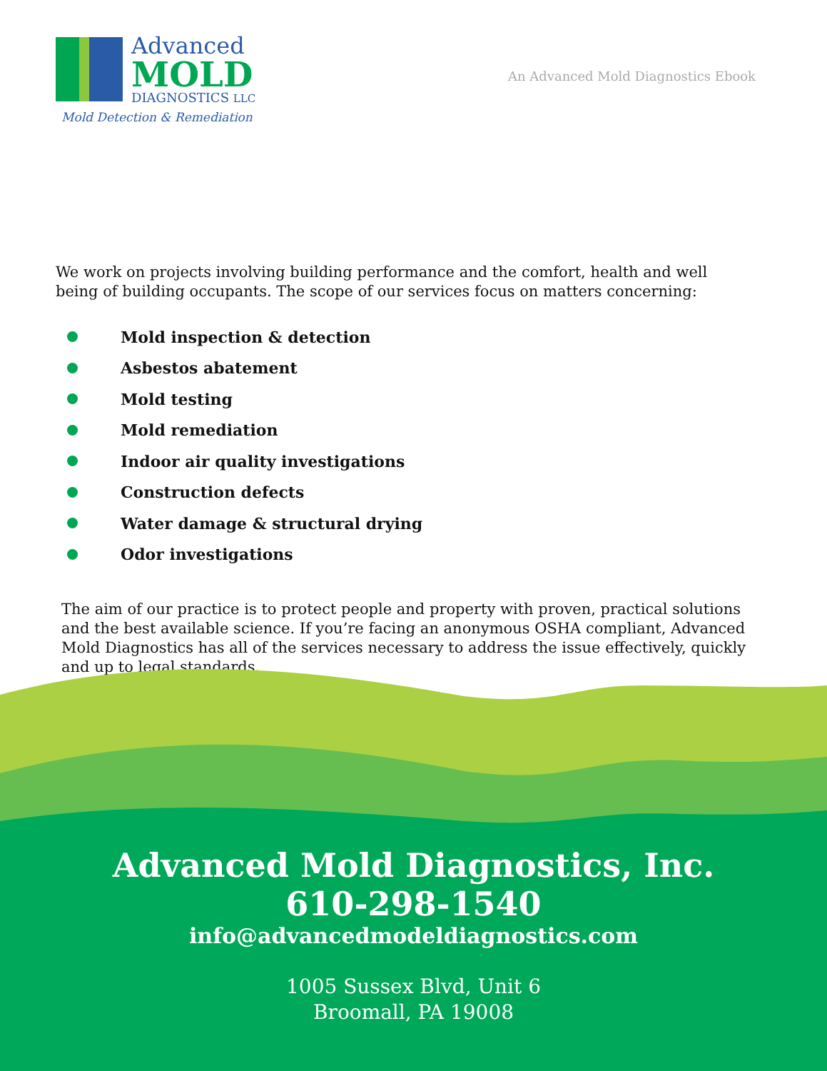Advanced
MOLD
DIAGNOSTICS LLC
Mold Detection & Remediation
An Advanced Mold Diagnostics Ebook
We work on projects involving building performance and the comfort, health and well being of building occupants. The scope of our services focus on matters concerning:
Mold inspection & detection
Asbestos abatement
Mold testing
Mold remediation
Indoor air quality investigations
Construction defects
Water damage & structural drying
Odor investigations
The aim of our practice is to protect people and property with proven, practical solutions and the best available science. If you’re facing an anonymous OSHA compliant, Advanced Mold Diagnostics has all of the services necessary to address the issue effectively, quickly and up to legal standards.
Advanced Mold Diagnostics, Inc.
610-298-1540
info@advancedmodeldiagnostics.com
1005 Sussex Blvd, Unit 6
Broomall, PA 19008